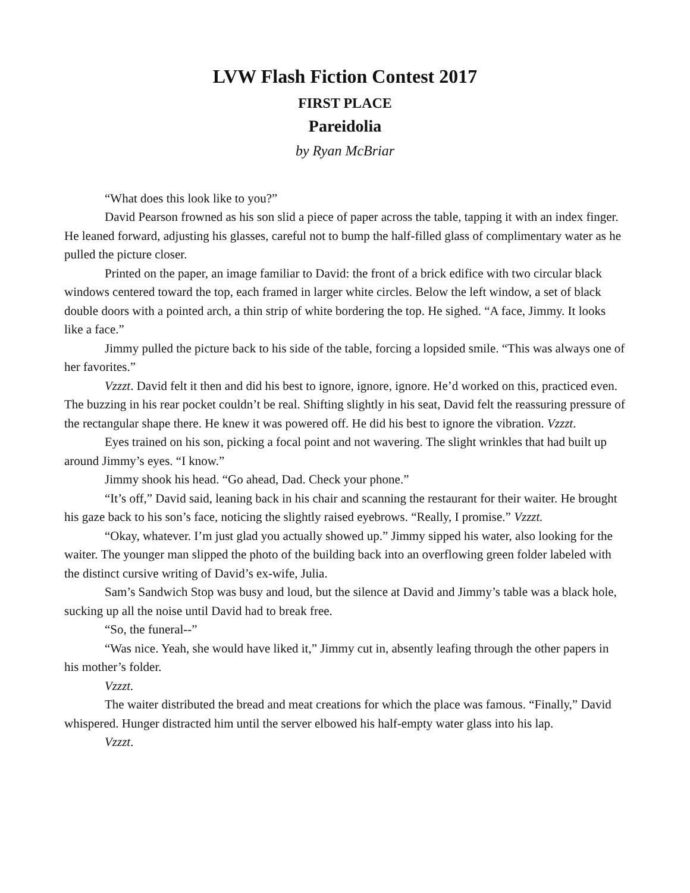LVW Flash Fiction Contest 2017
FIRST PLACE
Pareidolia
by Ryan McBriar
“What does this look like to you?”
David Pearson frowned as his son slid a piece of paper across the table, tapping it with an index finger. He leaned forward, adjusting his glasses, careful not to bump the half-filled glass of complimentary water as he pulled the picture closer.
Printed on the paper, an image familiar to David: the front of a brick edifice with two circular black windows centered toward the top, each framed in larger white circles. Below the left window, a set of black double doors with a pointed arch, a thin strip of white bordering the top. He sighed. “A face, Jimmy. It looks like a face.”
Jimmy pulled the picture back to his side of the table, forcing a lopsided smile. “This was always one of her favorites.”
Vzzzt. David felt it then and did his best to ignore, ignore, ignore. He’d worked on this, practiced even. The buzzing in his rear pocket couldn’t be real. Shifting slightly in his seat, David felt the reassuring pressure of the rectangular shape there. He knew it was powered off. He did his best to ignore the vibration. Vzzzt.
Eyes trained on his son, picking a focal point and not wavering. The slight wrinkles that had built up around Jimmy’s eyes. “I know.”
Jimmy shook his head. “Go ahead, Dad. Check your phone.”
“It’s off,” David said, leaning back in his chair and scanning the restaurant for their waiter. He brought his gaze back to his son’s face, noticing the slightly raised eyebrows. “Really, I promise.” Vzzzt.
“Okay, whatever. I’m just glad you actually showed up.” Jimmy sipped his water, also looking for the waiter. The younger man slipped the photo of the building back into an overflowing green folder labeled with the distinct cursive writing of David’s ex-wife, Julia.
Sam’s Sandwich Stop was busy and loud, but the silence at David and Jimmy’s table was a black hole, sucking up all the noise until David had to break free.
“So, the funeral--”
“Was nice. Yeah, she would have liked it,” Jimmy cut in, absently leafing through the other papers in his mother’s folder.
Vzzzt.
The waiter distributed the bread and meat creations for which the place was famous. “Finally,” David whispered. Hunger distracted him until the server elbowed his half-empty water glass into his lap.
Vzzzt.